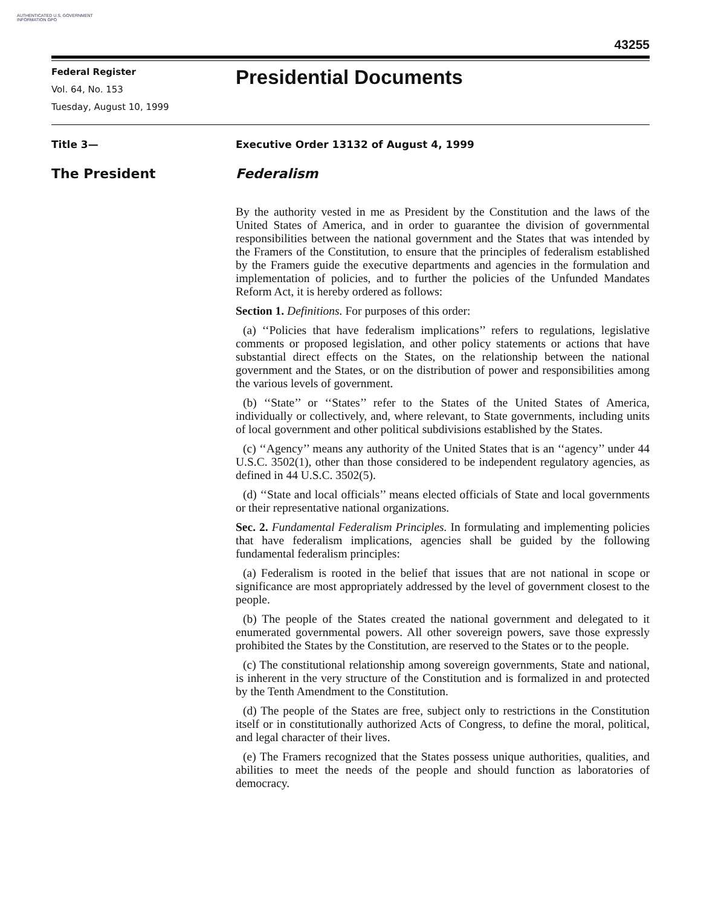AUTHENTICATED U.S. GOVERNMENT INFORMATION GPO
43255
Federal Register
Vol. 64, No. 153
Tuesday, August 10, 1999
Presidential Documents
Title 3— Executive Order 13132 of August 4, 1999
The President Federalism
By the authority vested in me as President by the Constitution and the laws of the United States of America, and in order to guarantee the division of governmental responsibilities between the national government and the States that was intended by the Framers of the Constitution, to ensure that the principles of federalism established by the Framers guide the executive departments and agencies in the formulation and implementation of policies, and to further the policies of the Unfunded Mandates Reform Act, it is hereby ordered as follows:
Section 1. Definitions. For purposes of this order:
(a) ‘‘Policies that have federalism implications’’ refers to regulations, legislative comments or proposed legislation, and other policy statements or actions that have substantial direct effects on the States, on the relationship between the national government and the States, or on the distribution of power and responsibilities among the various levels of government.
(b) ‘‘State’’ or ‘‘States’’ refer to the States of the United States of America, individually or collectively, and, where relevant, to State governments, including units of local government and other political subdivisions established by the States.
(c) ‘‘Agency’’ means any authority of the United States that is an ‘‘agency’’ under 44 U.S.C. 3502(1), other than those considered to be independent regulatory agencies, as defined in 44 U.S.C. 3502(5).
(d) ‘‘State and local officials’’ means elected officials of State and local governments or their representative national organizations.
Sec. 2. Fundamental Federalism Principles. In formulating and implementing policies that have federalism implications, agencies shall be guided by the following fundamental federalism principles:
(a) Federalism is rooted in the belief that issues that are not national in scope or significance are most appropriately addressed by the level of government closest to the people.
(b) The people of the States created the national government and delegated to it enumerated governmental powers. All other sovereign powers, save those expressly prohibited the States by the Constitution, are reserved to the States or to the people.
(c) The constitutional relationship among sovereign governments, State and national, is inherent in the very structure of the Constitution and is formalized in and protected by the Tenth Amendment to the Constitution.
(d) The people of the States are free, subject only to restrictions in the Constitution itself or in constitutionally authorized Acts of Congress, to define the moral, political, and legal character of their lives.
(e) The Framers recognized that the States possess unique authorities, qualities, and abilities to meet the needs of the people and should function as laboratories of democracy.